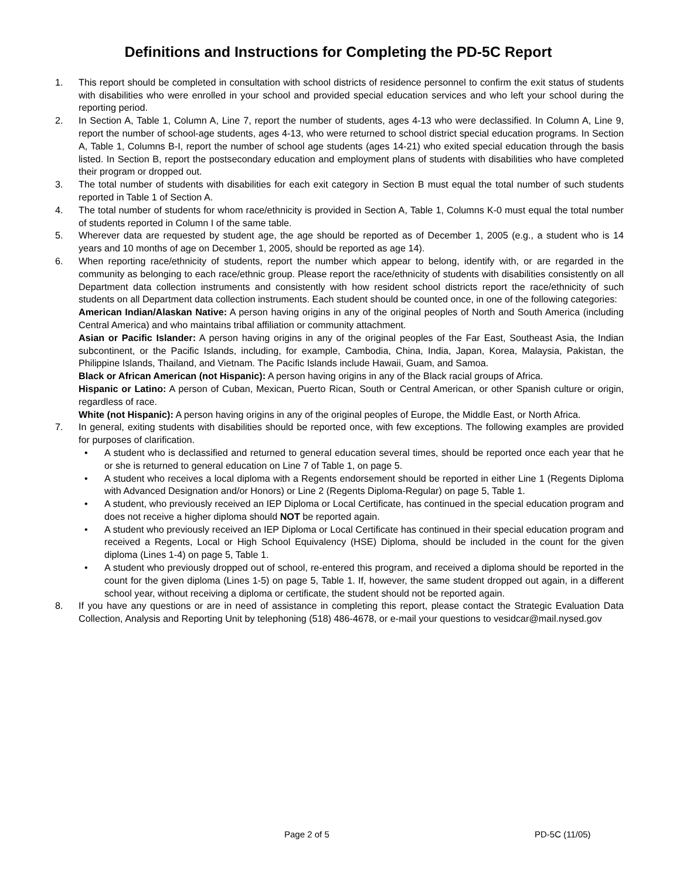Definitions and Instructions for Completing the PD-5C Report
1. This report should be completed in consultation with school districts of residence personnel to confirm the exit status of students with disabilities who were enrolled in your school and provided special education services and who left your school during the reporting period.
2. In Section A, Table 1, Column A, Line 7, report the number of students, ages 4-13 who were declassified. In Column A, Line 9, report the number of school-age students, ages 4-13, who were returned to school district special education programs. In Section A, Table 1, Columns B-I, report the number of school age students (ages 14-21) who exited special education through the basis listed. In Section B, report the postsecondary education and employment plans of students with disabilities who have completed their program or dropped out.
3. The total number of students with disabilities for each exit category in Section B must equal the total number of such students reported in Table 1 of Section A.
4. The total number of students for whom race/ethnicity is provided in Section A, Table 1, Columns K-0 must equal the total number of students reported in Column I of the same table.
5. Wherever data are requested by student age, the age should be reported as of December 1, 2005 (e.g., a student who is 14 years and 10 months of age on December 1, 2005, should be reported as age 14).
6. When reporting race/ethnicity of students, report the number which appear to belong, identify with, or are regarded in the community as belonging to each race/ethnic group. Please report the race/ethnicity of students with disabilities consistently on all Department data collection instruments and consistently with how resident school districts report the race/ethnicity of such students on all Department data collection instruments. Each student should be counted once, in one of the following categories:
American Indian/Alaskan Native: A person having origins in any of the original peoples of North and South America (including Central America) and who maintains tribal affiliation or community attachment.
Asian or Pacific Islander: A person having origins in any of the original peoples of the Far East, Southeast Asia, the Indian subcontinent, or the Pacific Islands, including, for example, Cambodia, China, India, Japan, Korea, Malaysia, Pakistan, the Philippine Islands, Thailand, and Vietnam. The Pacific Islands include Hawaii, Guam, and Samoa.
Black or African American (not Hispanic): A person having origins in any of the Black racial groups of Africa.
Hispanic or Latino: A person of Cuban, Mexican, Puerto Rican, South or Central American, or other Spanish culture or origin, regardless of race.
White (not Hispanic): A person having origins in any of the original peoples of Europe, the Middle East, or North Africa.
7. In general, exiting students with disabilities should be reported once, with few exceptions. The following examples are provided for purposes of clarification.
• A student who is declassified and returned to general education several times, should be reported once each year that he or she is returned to general education on Line 7 of Table 1, on page 5.
• A student who receives a local diploma with a Regents endorsement should be reported in either Line 1 (Regents Diploma with Advanced Designation and/or Honors) or Line 2 (Regents Diploma-Regular) on page 5, Table 1.
• A student, who previously received an IEP Diploma or Local Certificate, has continued in the special education program and does not receive a higher diploma should NOT be reported again.
• A student who previously received an IEP Diploma or Local Certificate has continued in their special education program and received a Regents, Local or High School Equivalency (HSE) Diploma, should be included in the count for the given diploma (Lines 1-4) on page 5, Table 1.
• A student who previously dropped out of school, re-entered this program, and received a diploma should be reported in the count for the given diploma (Lines 1-5) on page 5, Table 1. If, however, the same student dropped out again, in a different school year, without receiving a diploma or certificate, the student should not be reported again.
8. If you have any questions or are in need of assistance in completing this report, please contact the Strategic Evaluation Data Collection, Analysis and Reporting Unit by telephoning (518) 486-4678, or e-mail your questions to vesidcar@mail.nysed.gov
Page 2 of 5 PD-5C (11/05)